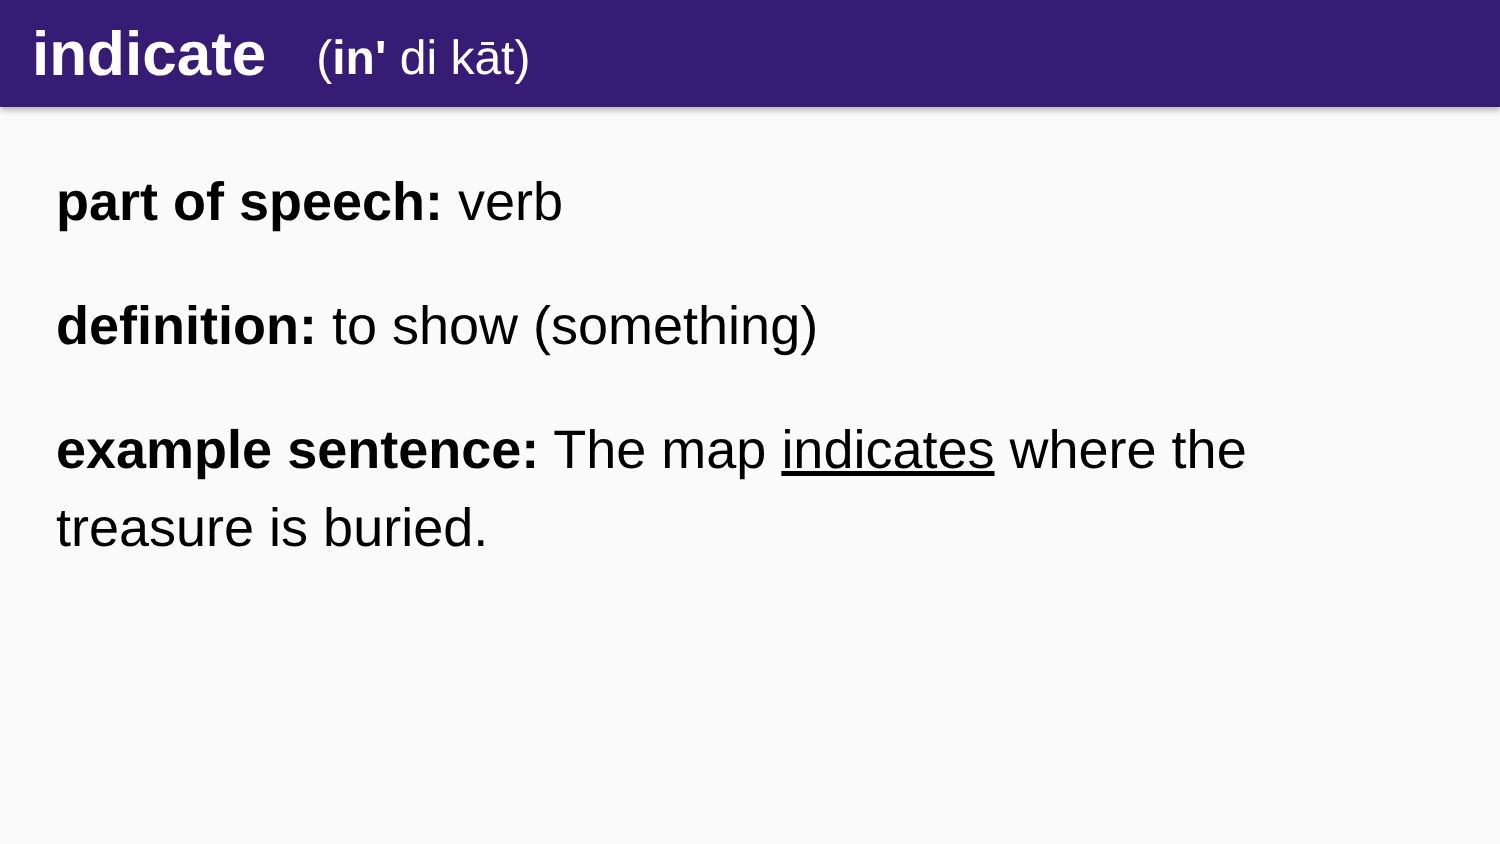indicate
(in' di kāt)
part of speech: verb
definition: to show (something)
example sentence: The map indicates where the treasure is buried.